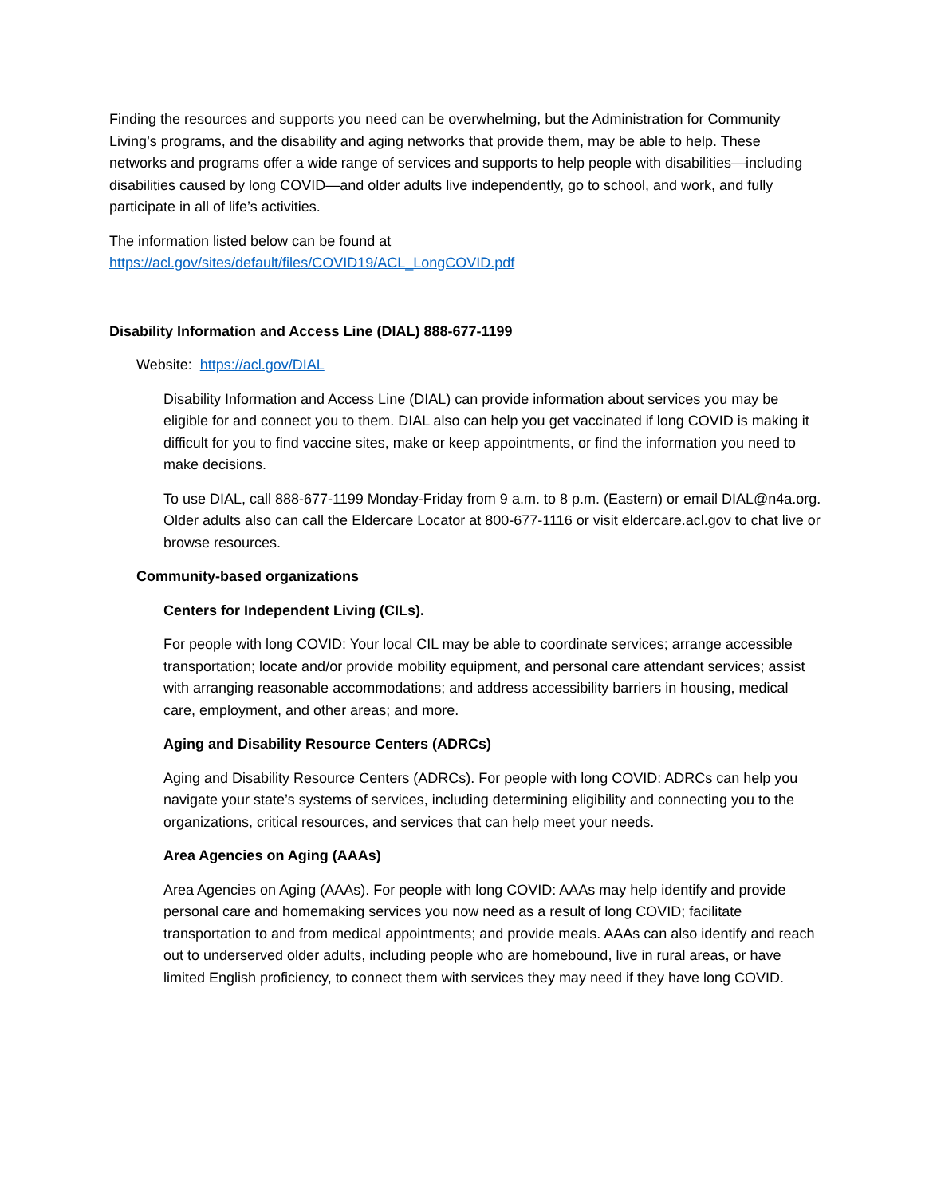Finding the resources and supports you need can be overwhelming, but the Administration for Community Living’s programs, and the disability and aging networks that provide them, may be able to help. These networks and programs offer a wide range of services and supports to help people with disabilities—including disabilities caused by long COVID—and older adults live independently, go to school, and work, and fully participate in all of life’s activities.
The information listed below can be found at
https://acl.gov/sites/default/files/COVID19/ACL_LongCOVID.pdf
Disability Information and Access Line (DIAL) 888-677-1199
Website: https://acl.gov/DIAL
Disability Information and Access Line (DIAL) can provide information about services you may be eligible for and connect you to them. DIAL also can help you get vaccinated if long COVID is making it difficult for you to find vaccine sites, make or keep appointments, or find the information you need to make decisions.
To use DIAL, call 888-677-1199 Monday-Friday from 9 a.m. to 8 p.m. (Eastern) or email DIAL@n4a.org. Older adults also can call the Eldercare Locator at 800-677-1116 or visit eldercare.acl.gov to chat live or browse resources.
Community-based organizations
Centers for Independent Living (CILs).
For people with long COVID: Your local CIL may be able to coordinate services; arrange accessible transportation; locate and/or provide mobility equipment, and personal care attendant services; assist with arranging reasonable accommodations; and address accessibility barriers in housing, medical care, employment, and other areas; and more.
Aging and Disability Resource Centers (ADRCs)
Aging and Disability Resource Centers (ADRCs). For people with long COVID: ADRCs can help you navigate your state’s systems of services, including determining eligibility and connecting you to the organizations, critical resources, and services that can help meet your needs.
Area Agencies on Aging (AAAs)
Area Agencies on Aging (AAAs). For people with long COVID: AAAs may help identify and provide personal care and homemaking services you now need as a result of long COVID; facilitate transportation to and from medical appointments; and provide meals. AAAs can also identify and reach out to underserved older adults, including people who are homebound, live in rural areas, or have limited English proficiency, to connect them with services they may need if they have long COVID.